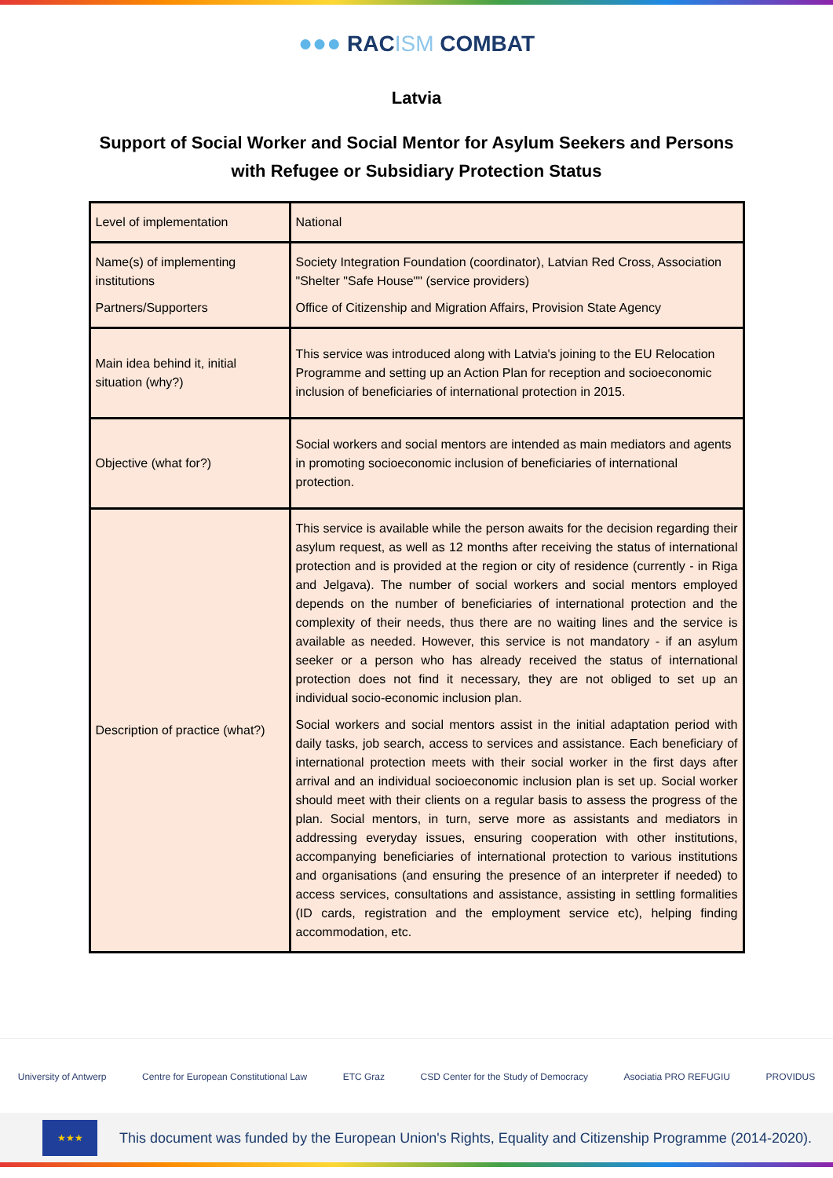●●● RACISM COMBAT
Latvia
Support of Social Worker and Social Mentor for Asylum Seekers and Persons with Refugee or Subsidiary Protection Status
| Level of implementation | National |
| Name(s) of implementing institutions Partners/Supporters | Society Integration Foundation (coordinator), Latvian Red Cross, Association "Shelter "Safe House"" (service providers) Office of Citizenship and Migration Affairs, Provision State Agency |
| Main idea behind it, initial situation (why?) | This service was introduced along with Latvia's joining to the EU Relocation Programme and setting up an Action Plan for reception and socioeconomic inclusion of beneficiaries of international protection in 2015. |
| Objective (what for?) | Social workers and social mentors are intended as main mediators and agents in promoting socioeconomic inclusion of beneficiaries of international protection. |
| Description of practice (what?) | This service is available while the person awaits for the decision regarding their asylum request, as well as 12 months after receiving the status of international protection and is provided at the region or city of residence (currently - in Riga and Jelgava). The number of social workers and social mentors employed depends on the number of beneficiaries of international protection and the complexity of their needs, thus there are no waiting lines and the service is available as needed. However, this service is not mandatory - if an asylum seeker or a person who has already received the status of international protection does not find it necessary, they are not obliged to set up an individual socio-economic inclusion plan. Social workers and social mentors assist in the initial adaptation period with daily tasks, job search, access to services and assistance. Each beneficiary of international protection meets with their social worker in the first days after arrival and an individual socioeconomic inclusion plan is set up. Social worker should meet with their clients on a regular basis to assess the progress of the plan. Social mentors, in turn, serve more as assistants and mediators in addressing everyday issues, ensuring cooperation with other institutions, accompanying beneficiaries of international protection to various institutions and organisations (and ensuring the presence of an interpreter if needed) to access services, consultations and assistance, assisting in settling formalities (ID cards, registration and the employment service etc), helping finding accommodation, etc. |
University of Antwerp Centre for European Constitutional Law ETC Graz CSD Center for the Study of Democracy Asociatia PRO REFUGIU PROVIDUS
★★★
This document was funded by the European Union's Rights, Equality and Citizenship Programme (2014-2020).